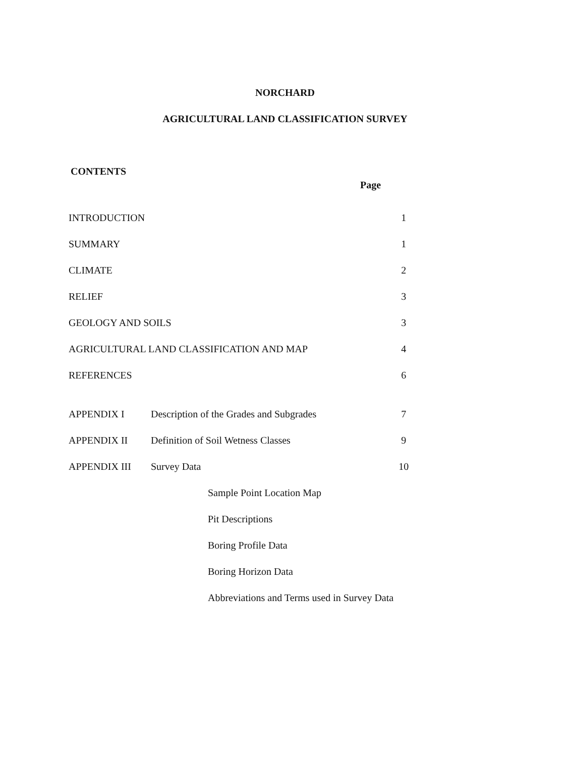NORCHARD
AGRICULTURAL LAND CLASSIFICATION SURVEY
CONTENTS
Page
| INTRODUCTION | | 1 |
| SUMMARY | | 1 |
| CLIMATE | | 2 |
| RELIEF | | 3 |
| GEOLOGY AND SOILS | | 3 |
| AGRICULTURAL LAND CLASSIFICATION AND MAP | | 4 |
| REFERENCES | | 6 |
| APPENDIX I | Description of the Grades and Subgrades | 7 |
| APPENDIX II | Definition of Soil Wetness Classes | 9 |
| APPENDIX III | Survey Data | 10 |
| | Sample Point Location Map | |
| | Pit Descriptions | |
| | Boring Profile Data | |
| | Boring Horizon Data | |
| | Abbreviations and Terms used in Survey Data | |